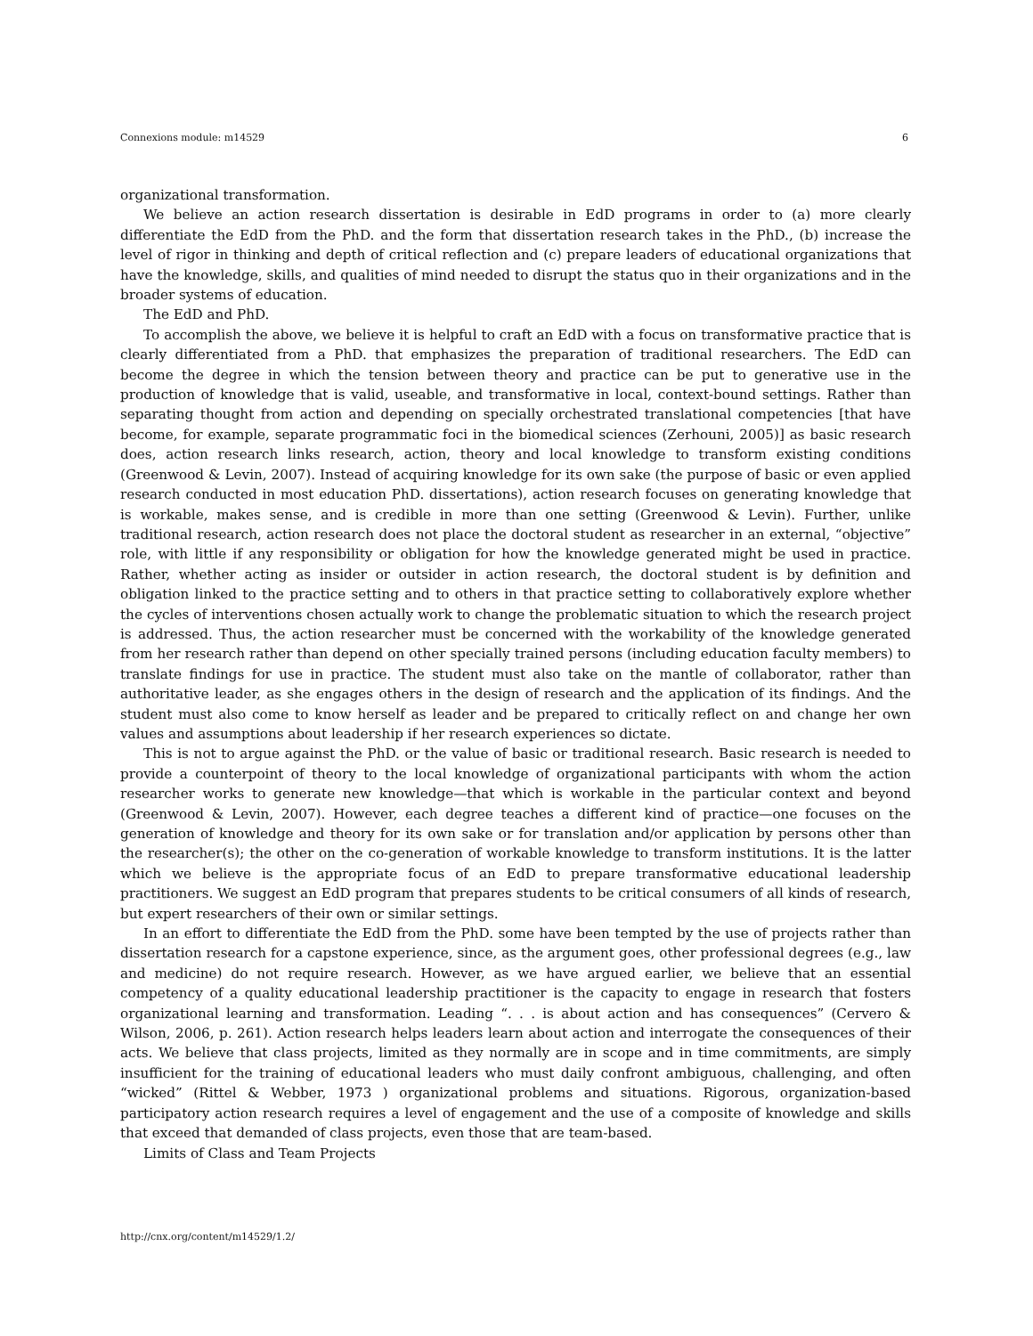Connexions module: m14529 6
organizational transformation.
We believe an action research dissertation is desirable in EdD programs in order to (a) more clearly differentiate the EdD from the PhD. and the form that dissertation research takes in the PhD., (b) increase the level of rigor in thinking and depth of critical reflection and (c) prepare leaders of educational organizations that have the knowledge, skills, and qualities of mind needed to disrupt the status quo in their organizations and in the broader systems of education.
The EdD and PhD.
To accomplish the above, we believe it is helpful to craft an EdD with a focus on transformative practice that is clearly differentiated from a PhD. that emphasizes the preparation of traditional researchers. The EdD can become the degree in which the tension between theory and practice can be put to generative use in the production of knowledge that is valid, useable, and transformative in local, context-bound settings. Rather than separating thought from action and depending on specially orchestrated translational competencies [that have become, for example, separate programmatic foci in the biomedical sciences (Zerhouni, 2005)] as basic research does, action research links research, action, theory and local knowledge to transform existing conditions (Greenwood & Levin, 2007). Instead of acquiring knowledge for its own sake (the purpose of basic or even applied research conducted in most education PhD. dissertations), action research focuses on generating knowledge that is workable, makes sense, and is credible in more than one setting (Greenwood & Levin). Further, unlike traditional research, action research does not place the doctoral student as researcher in an external, “objective” role, with little if any responsibility or obligation for how the knowledge generated might be used in practice. Rather, whether acting as insider or outsider in action research, the doctoral student is by definition and obligation linked to the practice setting and to others in that practice setting to collaboratively explore whether the cycles of interventions chosen actually work to change the problematic situation to which the research project is addressed. Thus, the action researcher must be concerned with the workability of the knowledge generated from her research rather than depend on other specially trained persons (including education faculty members) to translate findings for use in practice. The student must also take on the mantle of collaborator, rather than authoritative leader, as she engages others in the design of research and the application of its findings. And the student must also come to know herself as leader and be prepared to critically reflect on and change her own values and assumptions about leadership if her research experiences so dictate.
This is not to argue against the PhD. or the value of basic or traditional research. Basic research is needed to provide a counterpoint of theory to the local knowledge of organizational participants with whom the action researcher works to generate new knowledge—that which is workable in the particular context and beyond (Greenwood & Levin, 2007). However, each degree teaches a different kind of practice—one focuses on the generation of knowledge and theory for its own sake or for translation and/or application by persons other than the researcher(s); the other on the co-generation of workable knowledge to transform institutions. It is the latter which we believe is the appropriate focus of an EdD to prepare transformative educational leadership practitioners. We suggest an EdD program that prepares students to be critical consumers of all kinds of research, but expert researchers of their own or similar settings.
In an effort to differentiate the EdD from the PhD. some have been tempted by the use of projects rather than dissertation research for a capstone experience, since, as the argument goes, other professional degrees (e.g., law and medicine) do not require research. However, as we have argued earlier, we believe that an essential competency of a quality educational leadership practitioner is the capacity to engage in research that fosters organizational learning and transformation. Leading “. . . is about action and has consequences” (Cervero & Wilson, 2006, p. 261). Action research helps leaders learn about action and interrogate the consequences of their acts. We believe that class projects, limited as they normally are in scope and in time commitments, are simply insufficient for the training of educational leaders who must daily confront ambiguous, challenging, and often “wicked” (Rittel & Webber, 1973 ) organizational problems and situations. Rigorous, organization-based participatory action research requires a level of engagement and the use of a composite of knowledge and skills that exceed that demanded of class projects, even those that are team-based.
Limits of Class and Team Projects
http://cnx.org/content/m14529/1.2/